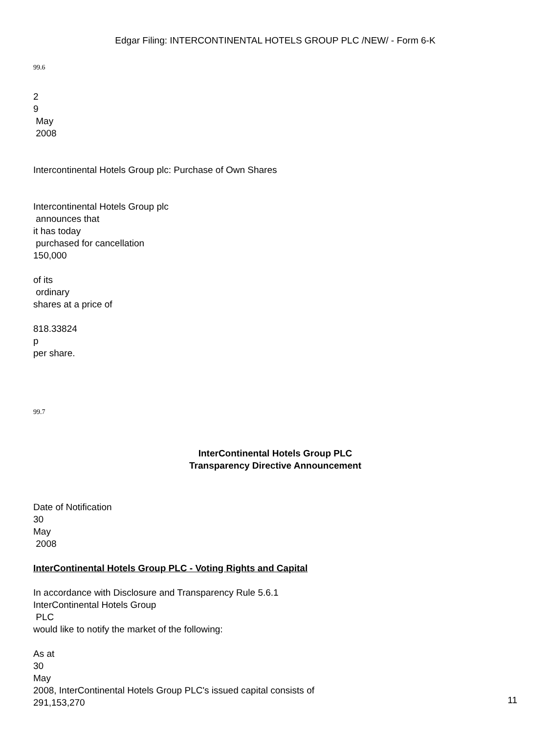Edgar Filing: INTERCONTINENTAL HOTELS GROUP PLC /NEW/ - Form 6-K
99.6
2
9
May
2008
Intercontinental Hotels Group plc: Purchase of Own Shares
Intercontinental Hotels Group plc
announces that
it has today
purchased for cancellation
150,000
of its
ordinary
shares at a price of
818.33824
p
per share.
99.7
InterContinental Hotels Group PLC
Transparency Directive Announcement
Date of Notification
30
May
2008
InterContinental Hotels Group PLC - Voting Rights and Capital
In accordance with Disclosure and Transparency Rule 5.6.1
InterContinental Hotels Group
PLC
would like to notify the market of the following:
As at
30
May
2008, InterContinental Hotels Group PLC's issued capital consists of
291,153,270
11